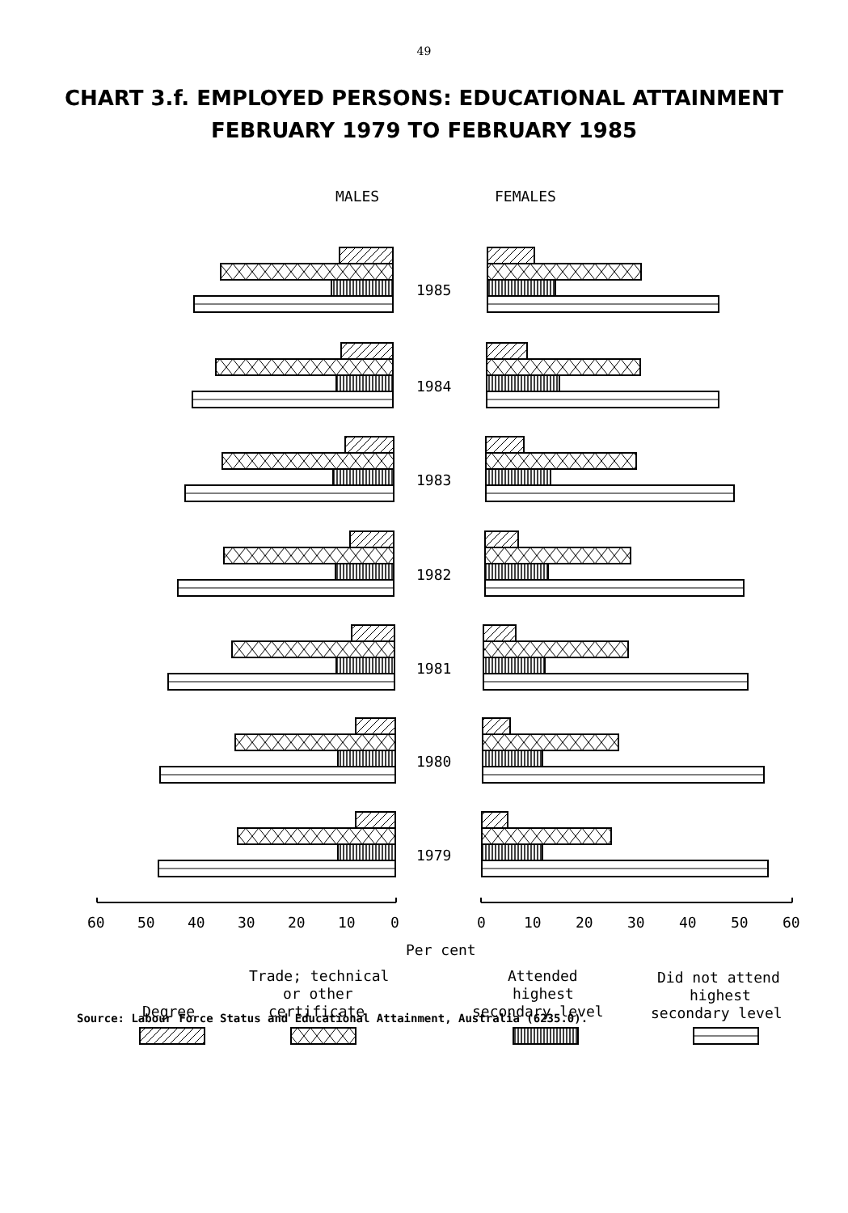49
CHART 3.f. EMPLOYED PERSONS: EDUCATIONAL ATTAINMENT
FEBRUARY 1979 TO FEBRUARY 1985
MALES
FEMALES
1985
1984
1983
1982
1981
1980
1979
60
50
40
30
20
10
0
0
10
20
30
40
50
60
Per cent
Degree
Trade; technical
or other
certificate
Attended
highest
secondary level
Did not attend
highest
secondary level
Source: Labour Force Status and Educational Attainment, Australia (6235.0).